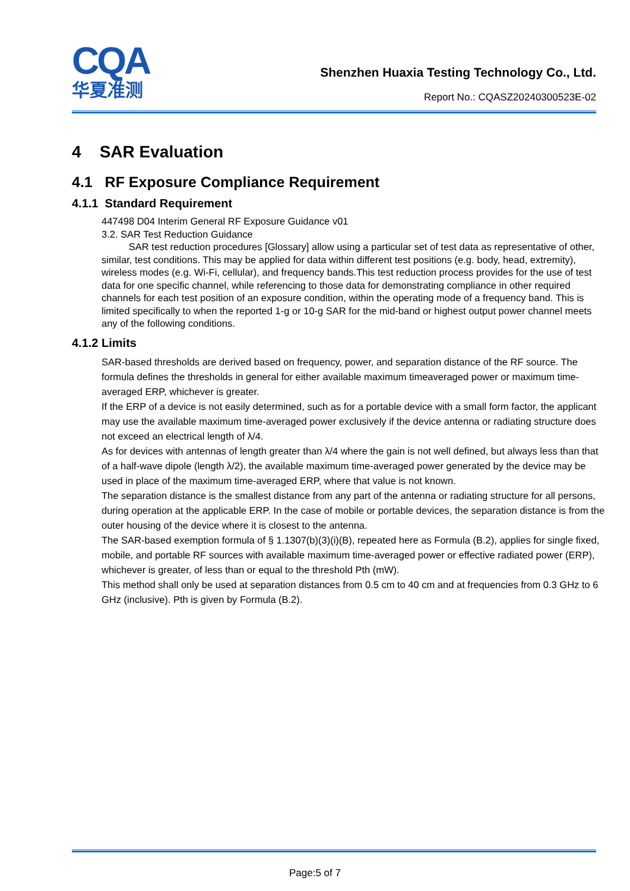CQA
华夏准测
Shenzhen Huaxia Testing Technology Co., Ltd.
Report No.: CQASZ20240300523E-02
4 SAR Evaluation
4.1 RF Exposure Compliance Requirement
4.1.1 Standard Requirement
447498 D04 Interim General RF Exposure Guidance v01
3.2. SAR Test Reduction Guidance
SAR test reduction procedures [Glossary] allow using a particular set of test data as representative of other, similar, test conditions. This may be applied for data within different test positions (e.g. body, head, extremity), wireless modes (e.g. Wi-Fi, cellular), and frequency bands.This test reduction process provides for the use of test data for one specific channel, while referencing to those data for demonstrating compliance in other required channels for each test position of an exposure condition, within the operating mode of a frequency band. This is limited specifically to when the reported 1-g or 10-g SAR for the mid-band or highest output power channel meets any of the following conditions.
4.1.2 Limits
SAR-based thresholds are derived based on frequency, power, and separation distance of the RF source. The formula defines the thresholds in general for either available maximum timeaveraged power or maximum time-averaged ERP, whichever is greater.
If the ERP of a device is not easily determined, such as for a portable device with a small form factor, the applicant may use the available maximum time-averaged power exclusively if the device antenna or radiating structure does not exceed an electrical length of λ/4.
As for devices with antennas of length greater than λ/4 where the gain is not well defined, but always less than that of a half-wave dipole (length λ/2), the available maximum time-averaged power generated by the device may be used in place of the maximum time-averaged ERP, where that value is not known.
The separation distance is the smallest distance from any part of the antenna or radiating structure for all persons, during operation at the applicable ERP. In the case of mobile or portable devices, the separation distance is from the outer housing of the device where it is closest to the antenna.
The SAR-based exemption formula of § 1.1307(b)(3)(i)(B), repeated here as Formula (B.2), applies for single fixed, mobile, and portable RF sources with available maximum time-averaged power or effective radiated power (ERP), whichever is greater, of less than or equal to the threshold Pth (mW).
This method shall only be used at separation distances from 0.5 cm to 40 cm and at frequencies from 0.3 GHz to 6 GHz (inclusive). Pth is given by Formula (B.2).
Page:5 of 7